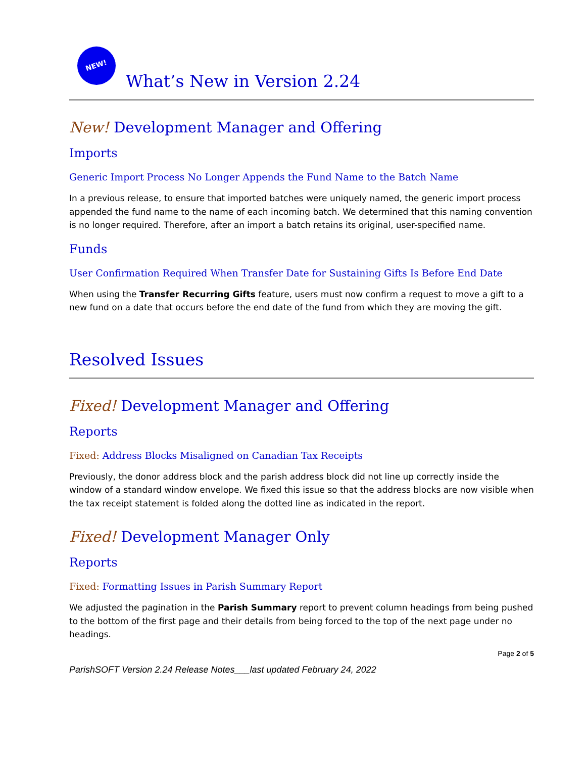NEW!
What’s New in Version 2.24
New! Development Manager and Offering
Imports
Generic Import Process No Longer Appends the Fund Name to the Batch Name
In a previous release, to ensure that imported batches were uniquely named, the generic import process appended the fund name to the name of each incoming batch. We determined that this naming convention is no longer required. Therefore, after an import a batch retains its original, user-specified name.
Funds
User Confirmation Required When Transfer Date for Sustaining Gifts Is Before End Date
When using the Transfer Recurring Gifts feature, users must now confirm a request to move a gift to a new fund on a date that occurs before the end date of the fund from which they are moving the gift.
Resolved Issues
Fixed! Development Manager and Offering
Reports
Fixed: Address Blocks Misaligned on Canadian Tax Receipts
Previously, the donor address block and the parish address block did not line up correctly inside the window of a standard window envelope. We fixed this issue so that the address blocks are now visible when the tax receipt statement is folded along the dotted line as indicated in the report.
Fixed! Development Manager Only
Reports
Fixed: Formatting Issues in Parish Summary Report
We adjusted the pagination in the Parish Summary report to prevent column headings from being pushed to the bottom of the first page and their details from being forced to the top of the next page under no headings.
Page 2 of 5
ParishSOFT Version 2.24 Release Notes___last updated February 24, 2022